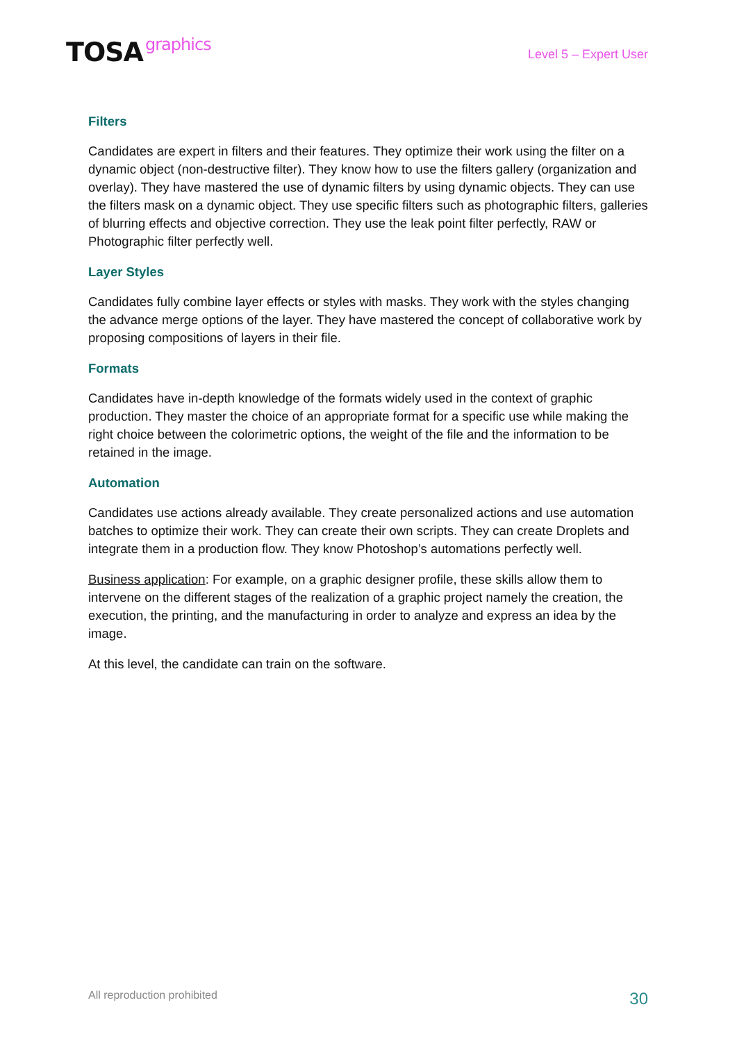TOSA graphics
Level 5 – Expert User
Filters
Candidates are expert in filters and their features. They optimize their work using the filter on a dynamic object (non-destructive filter). They know how to use the filters gallery (organization and overlay). They have mastered the use of dynamic filters by using dynamic objects. They can use the filters mask on a dynamic object. They use specific filters such as photographic filters, galleries of blurring effects and objective correction. They use the leak point filter perfectly, RAW or Photographic filter perfectly well.
Layer Styles
Candidates fully combine layer effects or styles with masks. They work with the styles changing the advance merge options of the layer. They have mastered the concept of collaborative work by proposing compositions of layers in their file.
Formats
Candidates have in-depth knowledge of the formats widely used in the context of graphic production. They master the choice of an appropriate format for a specific use while making the right choice between the colorimetric options, the weight of the file and the information to be retained in the image.
Automation
Candidates use actions already available. They create personalized actions and use automation batches to optimize their work. They can create their own scripts. They can create Droplets and integrate them in a production flow. They know Photoshop’s automations perfectly well.
Business application: For example, on a graphic designer profile, these skills allow them to intervene on the different stages of the realization of a graphic project namely the creation, the execution, the printing, and the manufacturing in order to analyze and express an idea by the image.
At this level, the candidate can train on the software.
All reproduction prohibited
30